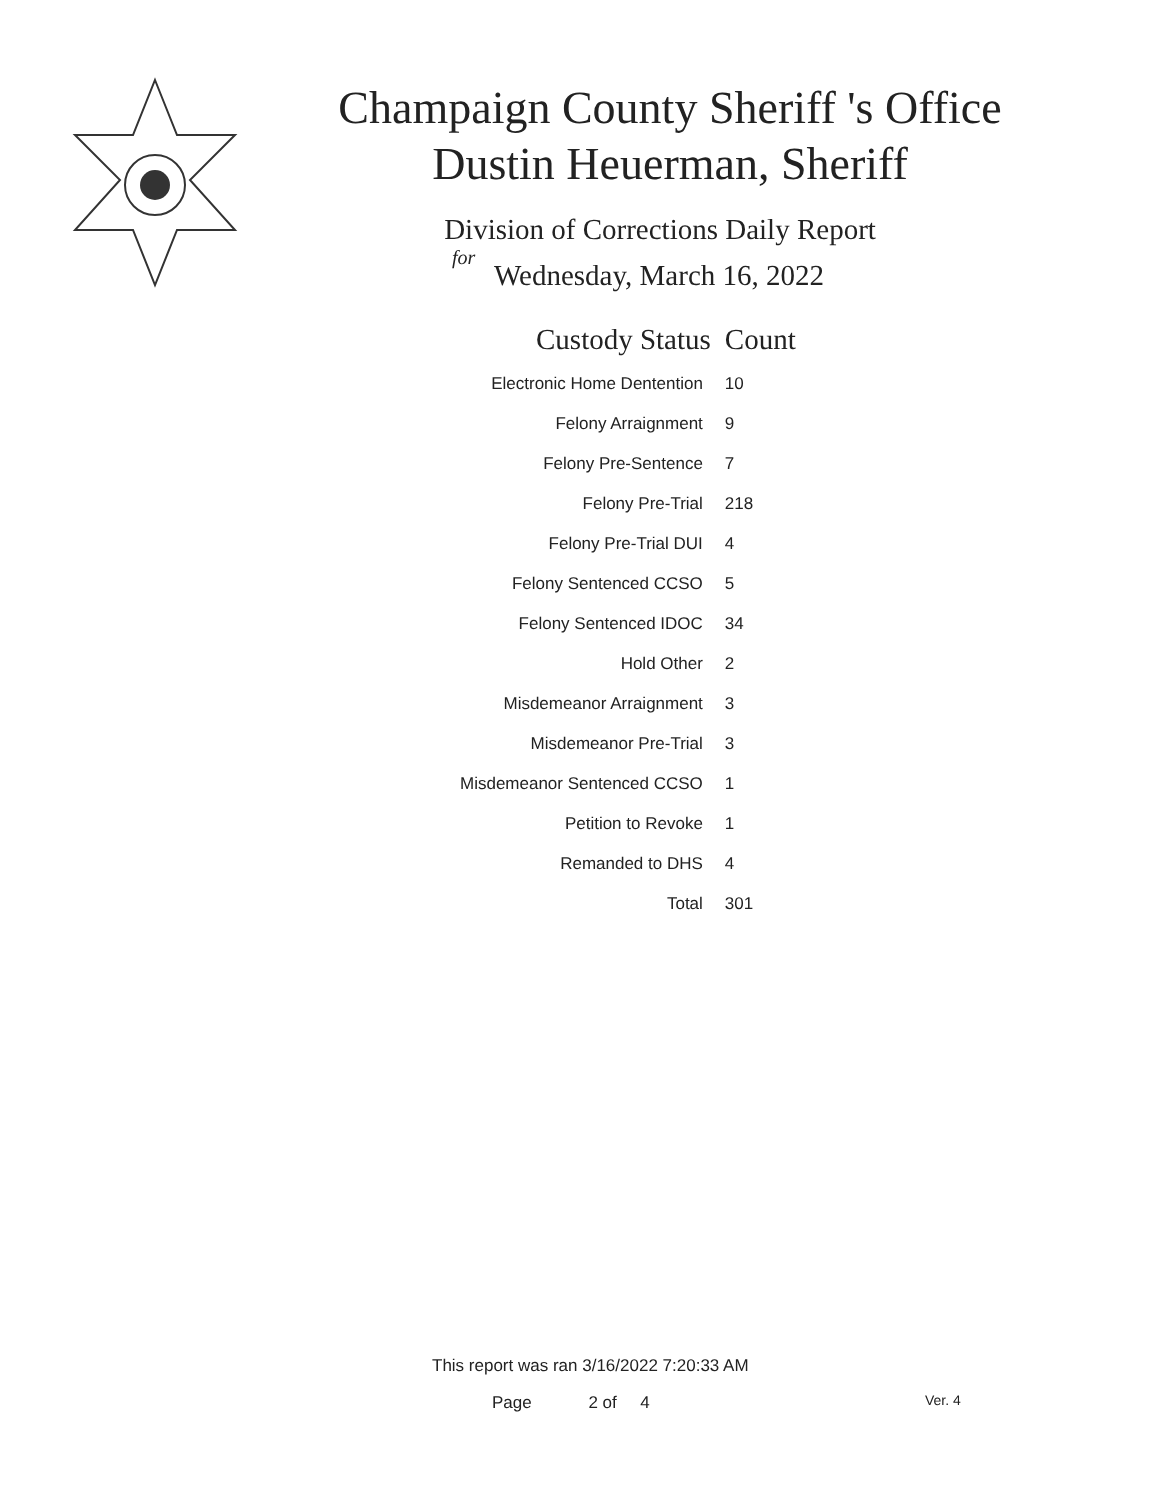Champaign County Sheriff 's Office
Dustin Heuerman, Sheriff
Division of Corrections Daily Report
for
Wednesday, March 16, 2022
| Custody Status | Count |
| --- | --- |
| Electronic Home Dentention | 10 |
| Felony Arraignment | 9 |
| Felony Pre-Sentence | 7 |
| Felony Pre-Trial | 218 |
| Felony Pre-Trial DUI | 4 |
| Felony Sentenced CCSO | 5 |
| Felony Sentenced IDOC | 34 |
| Hold Other | 2 |
| Misdemeanor Arraignment | 3 |
| Misdemeanor Pre-Trial | 3 |
| Misdemeanor Sentenced CCSO | 1 |
| Petition to Revoke | 1 |
| Remanded to DHS | 4 |
| Total | 301 |
This report was ran 3/16/2022 7:20:33 AM
Page 2 of 4 Ver. 4